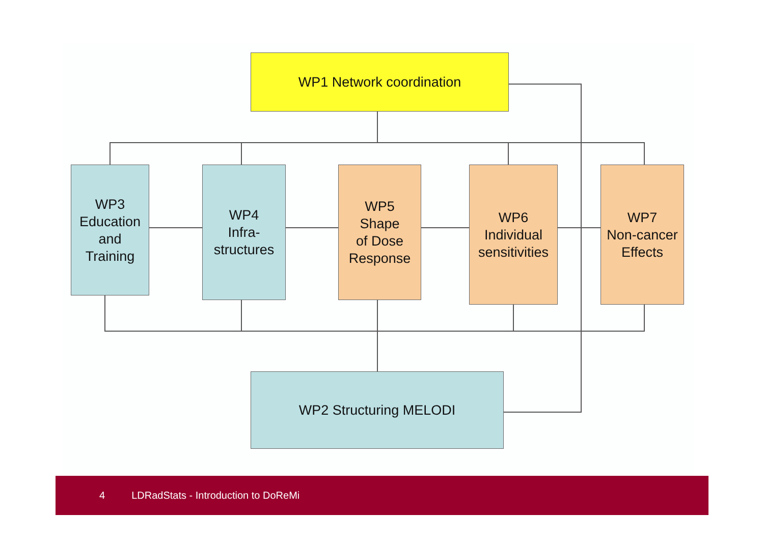WP1 Network coordination
WP3
Education
and
Training
WP4
Infra-
structures
WP5
Shape
of Dose
Response
WP6
Individual
sensitivities
WP7
Non-cancer
Effects
WP2 Structuring MELODI
4 LDRadStats - Introduction to DoReMi